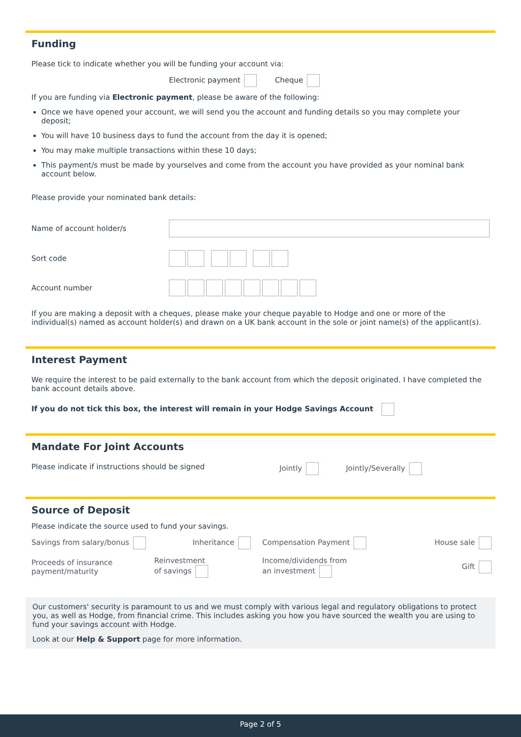Funding
Please tick to indicate whether you will be funding your account via:
Electronic payment Cheque
If you are funding via Electronic payment, please be aware of the following:
Once we have opened your account, we will send you the account and funding details so you may complete your deposit;
You will have 10 business days to fund the account from the day it is opened;
You may make multiple transactions within these 10 days;
This payment/s must be made by yourselves and come from the account you have provided as your nominal bank account below.
Please provide your nominated bank details:
Name of account holder/s
Sort code
Account number
If you are making a deposit with a cheques, please make your cheque payable to Hodge and one or more of the individual(s) named as account holder(s) and drawn on a UK bank account in the sole or joint name(s) of the applicant(s).
Interest Payment
We require the interest to be paid externally to the bank account from which the deposit originated. I have completed the bank account details above.
If you do not tick this box, the interest will remain in your Hodge Savings Account
Mandate For Joint Accounts
Please indicate if instructions should be signed Jointly Jointly/Severally
Source of Deposit
Please indicate the source used to fund your savings.
Savings from salary/bonus
Inheritance
Compensation Payment
House sale
Proceeds of insurance
payment/maturity
Reinvestment
of savings
Income/dividends from
an investment
Gift
Our customers' security is paramount to us and we must comply with various legal and regulatory obligations to protect you, as well as Hodge, from financial crime. This includes asking you how you have sourced the wealth you are using to fund your savings account with Hodge.
Look at our Help & Support page for more information.
Page 2 of 5